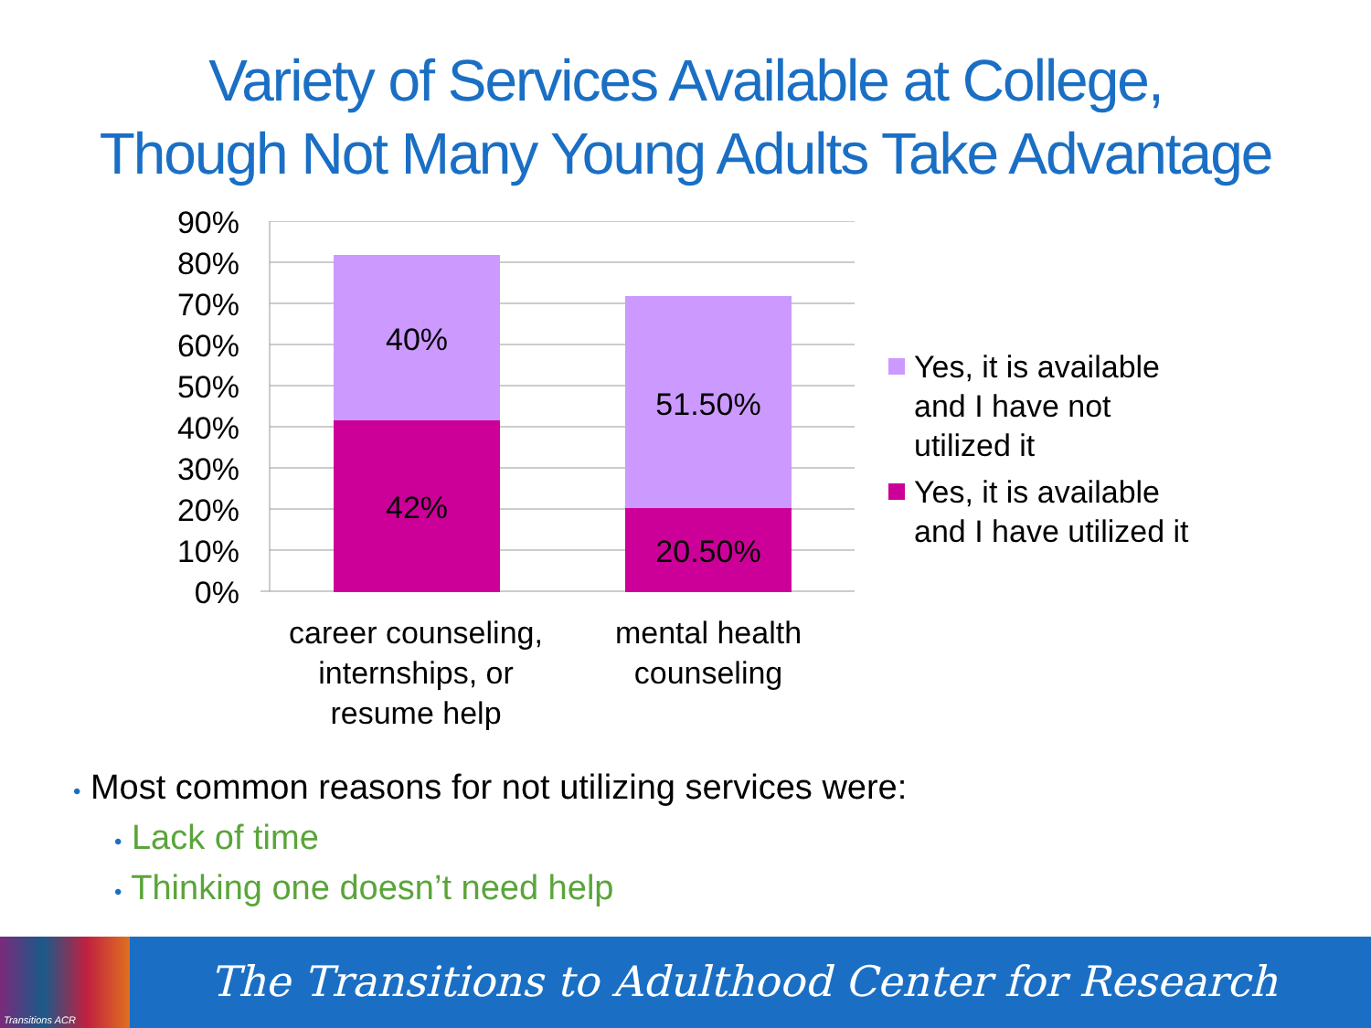Variety of Services Available at College,
Though Not Many Young Adults Take Advantage
90%
80%
70%
60%
50%
40%
30%
20%
10%
0%
40%
42%
51.50%
20.50%
career counseling, internships, or resume help
mental health counseling
Yes, it is available
and I have not
utilized it
Yes, it is available
and I have utilized it
• Most common reasons for not utilizing services were:
• Lack of time
• Thinking one doesn’t need help
Transitions ACR
The Transitions to Adulthood Center for Research